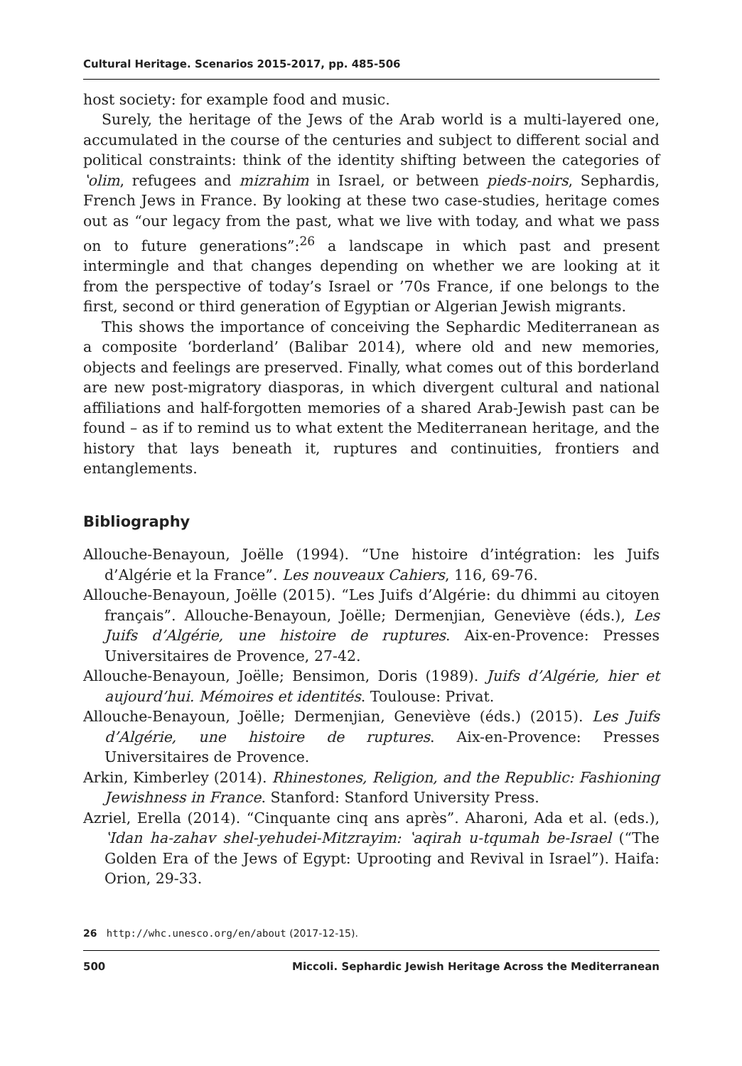Cultural Heritage. Scenarios 2015-2017, pp. 485-506
host society: for example food and music.
Surely, the heritage of the Jews of the Arab world is a multi-layered one, accumulated in the course of the centuries and subject to different social and political constraints: think of the identity shifting between the categories of ʽolim, refugees and mizrahim in Israel, or between pieds-noirs, Sephardis, French Jews in France. By looking at these two case-studies, heritage comes out as “our legacy from the past, what we live with today, and what we pass on to future generations”:<sup>26</sup> a landscape in which past and present intermingle and that changes depending on whether we are looking at it from the perspective of today’s Israel or ’70s France, if one belongs to the first, second or third generation of Egyptian or Algerian Jewish migrants.
This shows the importance of conceiving the Sephardic Mediterranean as a composite ‘borderland’ (Balibar 2014), where old and new memories, objects and feelings are preserved. Finally, what comes out of this borderland are new post-migratory diasporas, in which divergent cultural and national affiliations and half-forgotten memories of a shared Arab-Jewish past can be found – as if to remind us to what extent the Mediterranean heritage, and the history that lays beneath it, ruptures and continuities, frontiers and entanglements.
Bibliography
Allouche-Benayoun, Joëlle (1994). “Une histoire d’intégration: les Juifs d’Algérie et la France”. Les nouveaux Cahiers, 116, 69-76.
Allouche-Benayoun, Joëlle (2015). “Les Juifs d’Algérie: du dhimmi au citoyen français”. Allouche-Benayoun, Joëlle; Dermenjian, Geneviève (éds.), Les Juifs d’Algérie, une histoire de ruptures. Aix-en-Provence: Presses Universitaires de Provence, 27-42.
Allouche-Benayoun, Joëlle; Bensimon, Doris (1989). Juifs d’Algérie, hier et aujourd’hui. Mémoires et identités. Toulouse: Privat.
Allouche-Benayoun, Joëlle; Dermenjian, Geneviève (éds.) (2015). Les Juifs d’Algérie, une histoire de ruptures. Aix-en-Provence: Presses Universitaires de Provence.
Arkin, Kimberley (2014). Rhinestones, Religion, and the Republic: Fashioning Jewishness in France. Stanford: Stanford University Press.
Azriel, Erella (2014). “Cinquante cinq ans après”. Aharoni, Ada et al. (eds.), ʽIdan ha-zahav shel-yehudei-Mitzrayim: ʽaqirah u-tqumah be-Israel (“The Golden Era of the Jews of Egypt: Uprooting and Revival in Israel”). Haifa: Orion, 29-33.
26 http://whc.unesco.org/en/about (2017-12-15).
500 Miccoli. Sephardic Jewish Heritage Across the Mediterranean